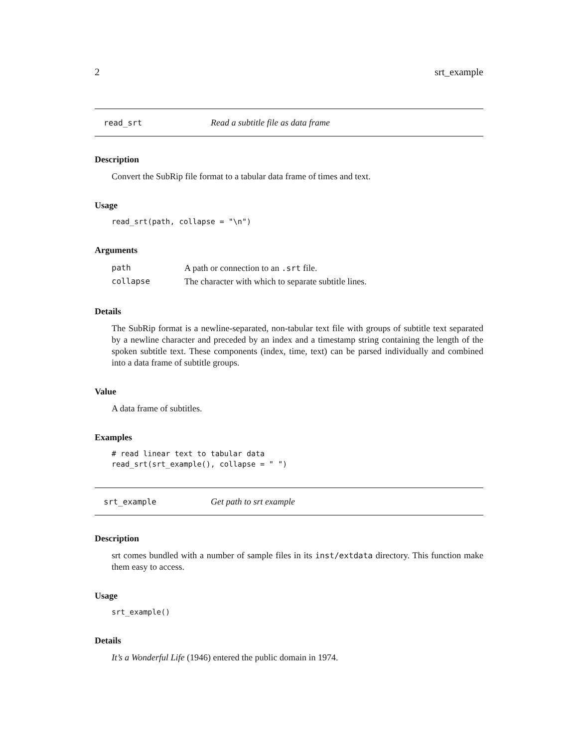2 srt_example
read_srt Read a subtitle file as data frame
Description
Convert the SubRip file format to a tabular data frame of times and text.
Usage
read_srt(path, collapse = "\n")
Arguments
| path | A path or connection to an .srt file. |
| collapse | The character with which to separate subtitle lines. |
Details
The SubRip format is a newline-separated, non-tabular text file with groups of subtitle text separated by a newline character and preceded by an index and a timestamp string containing the length of the spoken subtitle text. These components (index, time, text) can be parsed individually and combined into a data frame of subtitle groups.
Value
A data frame of subtitles.
Examples
# read linear text to tabular data
read_srt(srt_example(), collapse = " ")
srt_example Get path to srt example
Description
srt comes bundled with a number of sample files in its inst/extdata directory. This function make them easy to access.
Usage
srt_example()
Details
It’s a Wonderful Life (1946) entered the public domain in 1974.